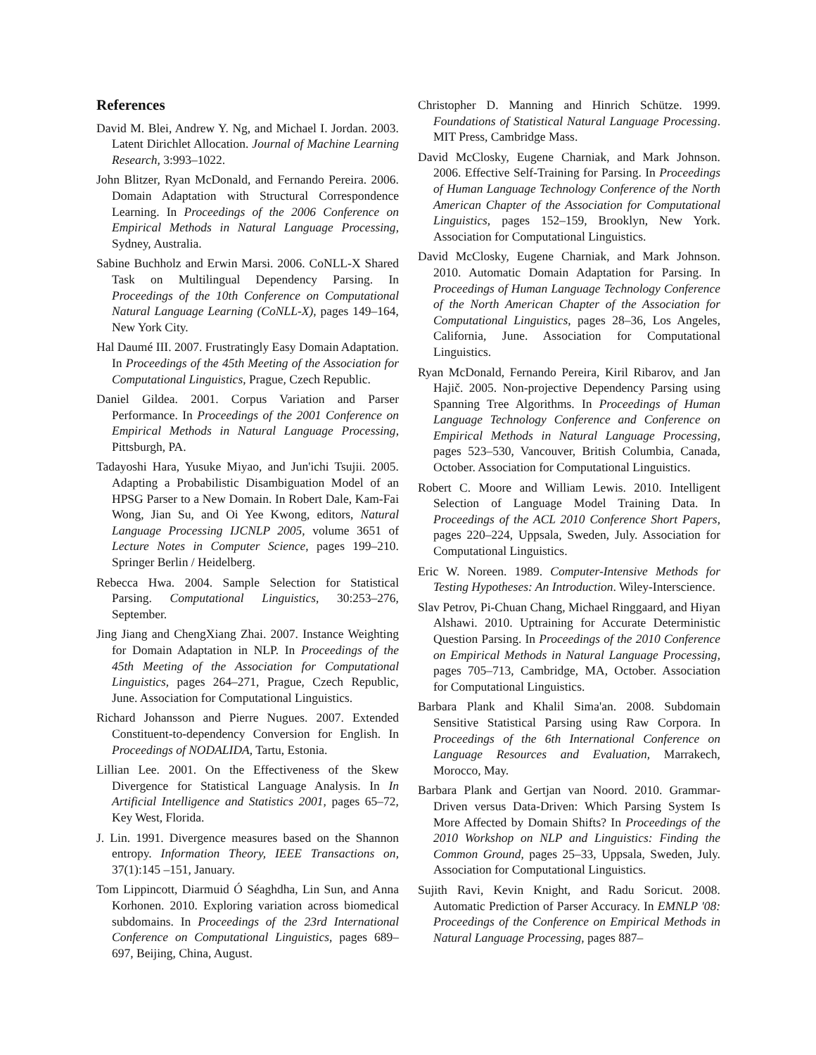References
David M. Blei, Andrew Y. Ng, and Michael I. Jordan. 2003. Latent Dirichlet Allocation. Journal of Machine Learning Research, 3:993–1022.
John Blitzer, Ryan McDonald, and Fernando Pereira. 2006. Domain Adaptation with Structural Correspondence Learning. In Proceedings of the 2006 Conference on Empirical Methods in Natural Language Processing, Sydney, Australia.
Sabine Buchholz and Erwin Marsi. 2006. CoNLL-X Shared Task on Multilingual Dependency Parsing. In Proceedings of the 10th Conference on Computational Natural Language Learning (CoNLL-X), pages 149–164, New York City.
Hal Daumé III. 2007. Frustratingly Easy Domain Adaptation. In Proceedings of the 45th Meeting of the Association for Computational Linguistics, Prague, Czech Republic.
Daniel Gildea. 2001. Corpus Variation and Parser Performance. In Proceedings of the 2001 Conference on Empirical Methods in Natural Language Processing, Pittsburgh, PA.
Tadayoshi Hara, Yusuke Miyao, and Jun'ichi Tsujii. 2005. Adapting a Probabilistic Disambiguation Model of an HPSG Parser to a New Domain. In Robert Dale, Kam-Fai Wong, Jian Su, and Oi Yee Kwong, editors, Natural Language Processing IJCNLP 2005, volume 3651 of Lecture Notes in Computer Science, pages 199–210. Springer Berlin / Heidelberg.
Rebecca Hwa. 2004. Sample Selection for Statistical Parsing. Computational Linguistics, 30:253–276, September.
Jing Jiang and ChengXiang Zhai. 2007. Instance Weighting for Domain Adaptation in NLP. In Proceedings of the 45th Meeting of the Association for Computational Linguistics, pages 264–271, Prague, Czech Republic, June. Association for Computational Linguistics.
Richard Johansson and Pierre Nugues. 2007. Extended Constituent-to-dependency Conversion for English. In Proceedings of NODALIDA, Tartu, Estonia.
Lillian Lee. 2001. On the Effectiveness of the Skew Divergence for Statistical Language Analysis. In In Artificial Intelligence and Statistics 2001, pages 65–72, Key West, Florida.
J. Lin. 1991. Divergence measures based on the Shannon entropy. Information Theory, IEEE Transactions on, 37(1):145 –151, January.
Tom Lippincott, Diarmuid Ó Séaghdha, Lin Sun, and Anna Korhonen. 2010. Exploring variation across biomedical subdomains. In Proceedings of the 23rd International Conference on Computational Linguistics, pages 689–697, Beijing, China, August.
Christopher D. Manning and Hinrich Schütze. 1999. Foundations of Statistical Natural Language Processing. MIT Press, Cambridge Mass.
David McClosky, Eugene Charniak, and Mark Johnson. 2006. Effective Self-Training for Parsing. In Proceedings of Human Language Technology Conference of the North American Chapter of the Association for Computational Linguistics, pages 152–159, Brooklyn, New York. Association for Computational Linguistics.
David McClosky, Eugene Charniak, and Mark Johnson. 2010. Automatic Domain Adaptation for Parsing. In Proceedings of Human Language Technology Conference of the North American Chapter of the Association for Computational Linguistics, pages 28–36, Los Angeles, California, June. Association for Computational Linguistics.
Ryan McDonald, Fernando Pereira, Kiril Ribarov, and Jan Hajič. 2005. Non-projective Dependency Parsing using Spanning Tree Algorithms. In Proceedings of Human Language Technology Conference and Conference on Empirical Methods in Natural Language Processing, pages 523–530, Vancouver, British Columbia, Canada, October. Association for Computational Linguistics.
Robert C. Moore and William Lewis. 2010. Intelligent Selection of Language Model Training Data. In Proceedings of the ACL 2010 Conference Short Papers, pages 220–224, Uppsala, Sweden, July. Association for Computational Linguistics.
Eric W. Noreen. 1989. Computer-Intensive Methods for Testing Hypotheses: An Introduction. Wiley-Interscience.
Slav Petrov, Pi-Chuan Chang, Michael Ringgaard, and Hiyan Alshawi. 2010. Uptraining for Accurate Deterministic Question Parsing. In Proceedings of the 2010 Conference on Empirical Methods in Natural Language Processing, pages 705–713, Cambridge, MA, October. Association for Computational Linguistics.
Barbara Plank and Khalil Sima'an. 2008. Subdomain Sensitive Statistical Parsing using Raw Corpora. In Proceedings of the 6th International Conference on Language Resources and Evaluation, Marrakech, Morocco, May.
Barbara Plank and Gertjan van Noord. 2010. Grammar-Driven versus Data-Driven: Which Parsing System Is More Affected by Domain Shifts? In Proceedings of the 2010 Workshop on NLP and Linguistics: Finding the Common Ground, pages 25–33, Uppsala, Sweden, July. Association for Computational Linguistics.
Sujith Ravi, Kevin Knight, and Radu Soricut. 2008. Automatic Prediction of Parser Accuracy. In EMNLP '08: Proceedings of the Conference on Empirical Methods in Natural Language Processing, pages 887–